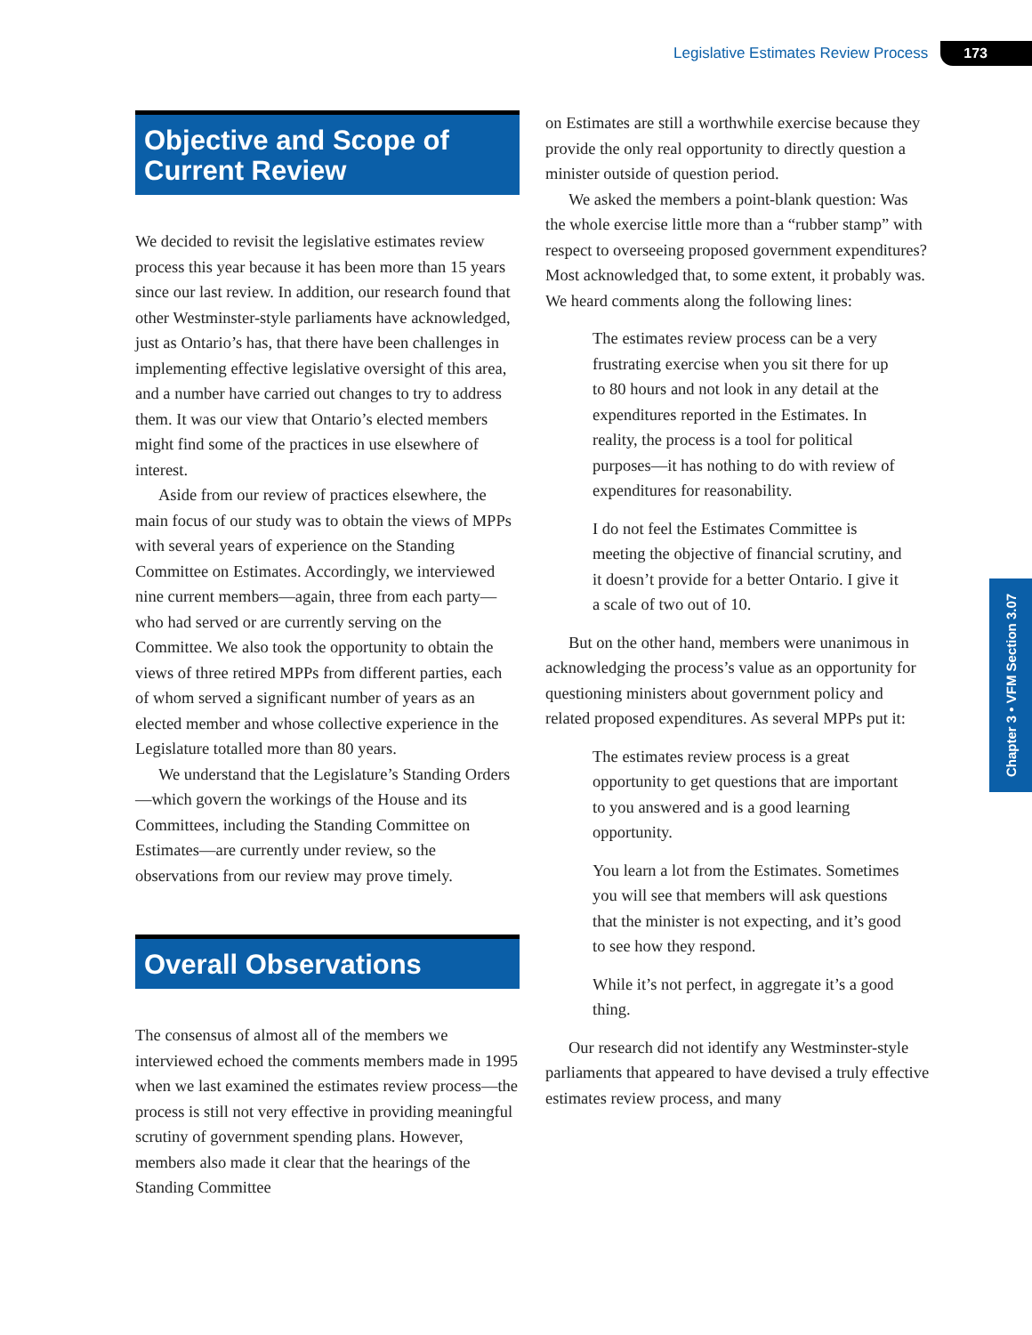Legislative Estimates Review Process 173
Chapter 3 • VFM Section 3.07
Objective and Scope of Current Review
We decided to revisit the legislative estimates review process this year because it has been more than 15 years since our last review. In addition, our research found that other Westminster-style parliaments have acknowledged, just as Ontario’s has, that there have been challenges in implementing effective legislative oversight of this area, and a number have carried out changes to try to address them. It was our view that Ontario’s elected members might find some of the practices in use elsewhere of interest.
Aside from our review of practices elsewhere, the main focus of our study was to obtain the views of MPPs with several years of experience on the Standing Committee on Estimates. Accordingly, we interviewed nine current members—again, three from each party—who had served or are currently serving on the Committee. We also took the opportunity to obtain the views of three retired MPPs from different parties, each of whom served a significant number of years as an elected member and whose collective experience in the Legislature totalled more than 80 years.
We understand that the Legislature’s Standing Orders—which govern the workings of the House and its Committees, including the Standing Committee on Estimates—are currently under review, so the observations from our review may prove timely.
Overall Observations
The consensus of almost all of the members we interviewed echoed the comments members made in 1995 when we last examined the estimates review process—the process is still not very effective in providing meaningful scrutiny of government spending plans. However, members also made it clear that the hearings of the Standing Committee
on Estimates are still a worthwhile exercise because they provide the only real opportunity to directly question a minister outside of question period.
We asked the members a point-blank question: Was the whole exercise little more than a “rubber stamp” with respect to overseeing proposed government expenditures? Most acknowledged that, to some extent, it probably was. We heard comments along the following lines:
The estimates review process can be a very frustrating exercise when you sit there for up to 80 hours and not look in any detail at the expenditures reported in the Estimates. In reality, the process is a tool for political purposes—it has nothing to do with review of expenditures for reasonability.
I do not feel the Estimates Committee is meeting the objective of financial scrutiny, and it doesn’t provide for a better Ontario. I give it a scale of two out of 10.
But on the other hand, members were unanimous in acknowledging the process’s value as an opportunity for questioning ministers about government policy and related proposed expenditures. As several MPPs put it:
The estimates review process is a great opportunity to get questions that are important to you answered and is a good learning opportunity.
You learn a lot from the Estimates. Sometimes you will see that members will ask questions that the minister is not expecting, and it’s good to see how they respond.
While it’s not perfect, in aggregate it’s a good thing.
Our research did not identify any Westminster-style parliaments that appeared to have devised a truly effective estimates review process, and many